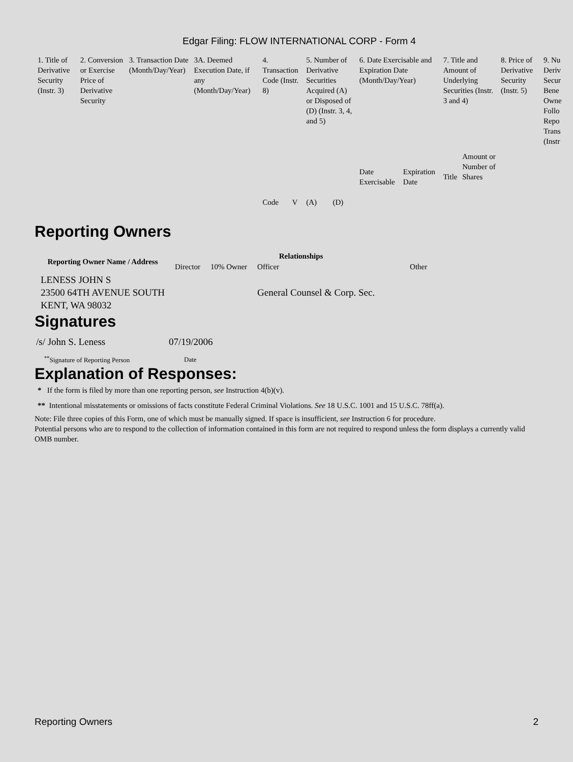Edgar Filing: FLOW INTERNATIONAL CORP - Form 4
| 1. Title of Derivative Security (Instr. 3) | 2. Conversion or Exercise Price of Derivative Security | 3. Transaction Date (Month/Day/Year) | 3A. Deemed Execution Date, if any (Month/Day/Year) | 4. Transaction Code (Instr. 8) | | 5. Number of Derivative Securities Acquired (A) or Disposed of (D) (Instr. 3, 4, and 5) | | 6. Date Exercisable and Expiration Date (Month/Day/Year) | | 7. Title and Amount of Underlying Securities (Instr. 3 and 4) | | 8. Price of Derivative Security (Instr. 5) | 9. Nu Deriv Secur Bene Owne Follo Repo Trans (Instr |
| | | | | Code | V | (A) | (D) | Date Exercisable | Expiration Date | Title | Amount or Number of Shares | | |
Reporting Owners
| Reporting Owner Name / Address | Relationships | | | |
| --- | --- | --- | --- | --- |
| | Director | 10% Owner | Officer | Other |
| LENESS JOHN S 23500 64TH AVENUE SOUTH KENT, WA 98032 | | | General Counsel & Corp. Sec. | |
Signatures
| /s/ John S. Leness | 07/19/2006 |
| <sup>**</sup> Signature of Reporting Person | Date |
Explanation of Responses:
* If the form is filed by more than one reporting person, see Instruction 4(b)(v).
** Intentional misstatements or omissions of facts constitute Federal Criminal Violations. See 18 U.S.C. 1001 and 15 U.S.C. 78ff(a).
Note: File three copies of this Form, one of which must be manually signed. If space is insufficient, see Instruction 6 for procedure.
Potential persons who are to respond to the collection of information contained in this form are not required to respond unless the form displays a currently valid OMB number.
Reporting Owners 2